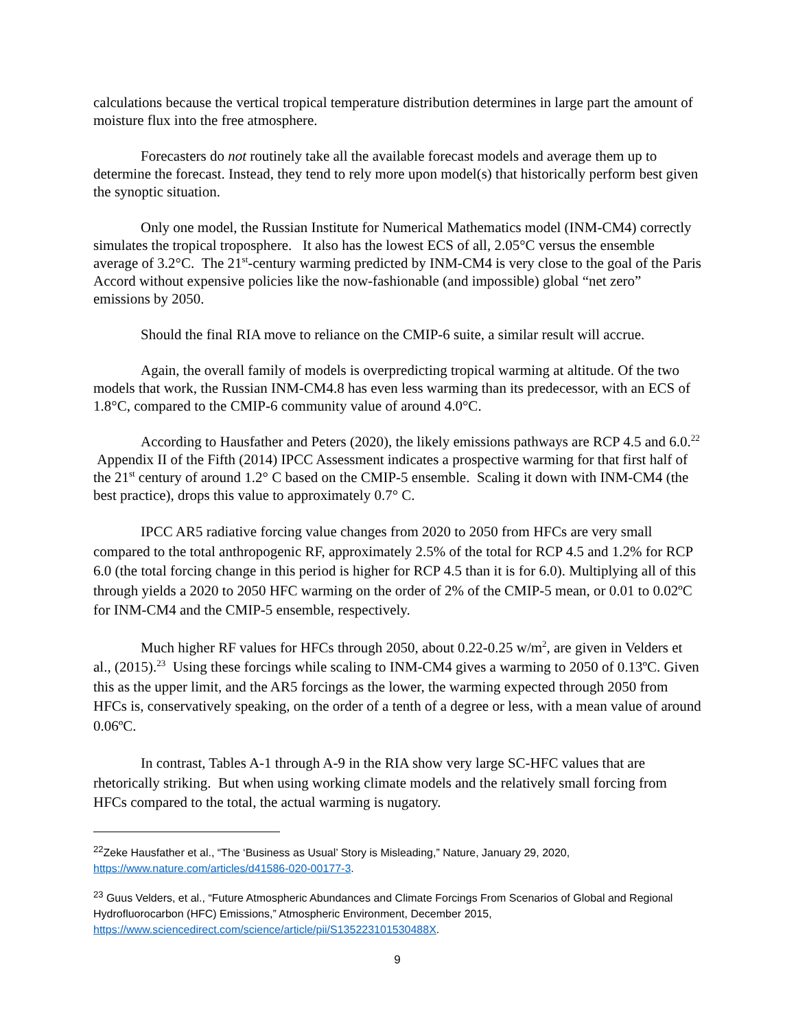calculations because the vertical tropical temperature distribution determines in large part the amount of moisture flux into the free atmosphere.
Forecasters do not routinely take all the available forecast models and average them up to determine the forecast. Instead, they tend to rely more upon model(s) that historically perform best given the synoptic situation.
Only one model, the Russian Institute for Numerical Mathematics model (INM-CM4) correctly simulates the tropical troposphere. It also has the lowest ECS of all, 2.05°C versus the ensemble average of 3.2°C. The 21<sup>st</sup>-century warming predicted by INM-CM4 is very close to the goal of the Paris Accord without expensive policies like the now-fashionable (and impossible) global “net zero” emissions by 2050.
Should the final RIA move to reliance on the CMIP-6 suite, a similar result will accrue.
Again, the overall family of models is overpredicting tropical warming at altitude. Of the two models that work, the Russian INM-CM4.8 has even less warming than its predecessor, with an ECS of 1.8°C, compared to the CMIP-6 community value of around 4.0°C.
According to Hausfather and Peters (2020), the likely emissions pathways are RCP 4.5 and 6.0.<sup>22</sup> Appendix II of the Fifth (2014) IPCC Assessment indicates a prospective warming for that first half of the 21<sup>st</sup> century of around 1.2° C based on the CMIP-5 ensemble. Scaling it down with INM-CM4 (the best practice), drops this value to approximately 0.7° C.
IPCC AR5 radiative forcing value changes from 2020 to 2050 from HFCs are very small compared to the total anthropogenic RF, approximately 2.5% of the total for RCP 4.5 and 1.2% for RCP 6.0 (the total forcing change in this period is higher for RCP 4.5 than it is for 6.0). Multiplying all of this through yields a 2020 to 2050 HFC warming on the order of 2% of the CMIP-5 mean, or 0.01 to 0.02ºC for INM-CM4 and the CMIP-5 ensemble, respectively.
Much higher RF values for HFCs through 2050, about 0.22-0.25 w/m<sup>2</sup>, are given in Velders et al., (2015).<sup>23</sup> Using these forcings while scaling to INM-CM4 gives a warming to 2050 of 0.13ºC. Given this as the upper limit, and the AR5 forcings as the lower, the warming expected through 2050 from HFCs is, conservatively speaking, on the order of a tenth of a degree or less, with a mean value of around 0.06ºC.
In contrast, Tables A-1 through A-9 in the RIA show very large SC-HFC values that are rhetorically striking. But when using working climate models and the relatively small forcing from HFCs compared to the total, the actual warming is nugatory.
<sup>22</sup> Zeke Hausfather et al., “The ‘Business as Usual’ Story is Misleading,” Nature, January 29, 2020, https://www.nature.com/articles/d41586-020-00177-3.
<sup>23</sup> Guus Velders, et al., “Future Atmospheric Abundances and Climate Forcings From Scenarios of Global and Regional Hydrofluorocarbon (HFC) Emissions,” Atmospheric Environment, December 2015, https://www.sciencedirect.com/science/article/pii/S135223101530488X.
9